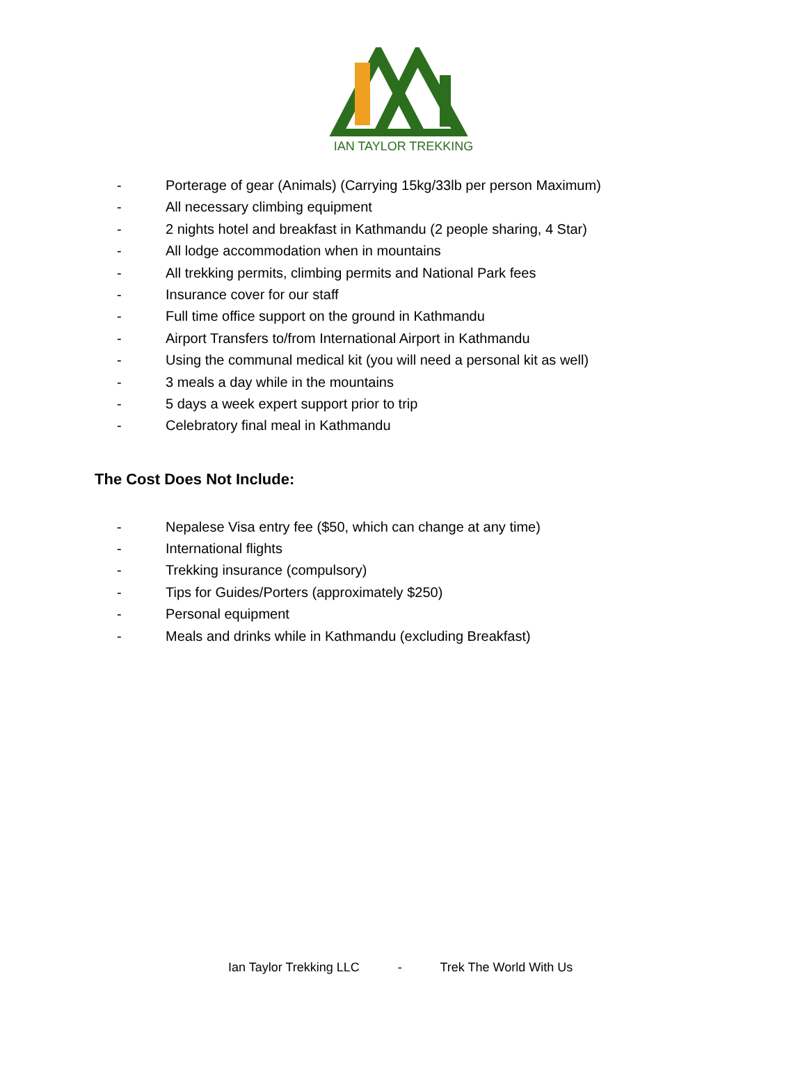IAN TAYLOR TREKKING
- Porterage of gear (Animals) (Carrying 15kg/33lb per person Maximum)
- All necessary climbing equipment
- 2 nights hotel and breakfast in Kathmandu (2 people sharing, 4 Star)
- All lodge accommodation when in mountains
- All trekking permits, climbing permits and National Park fees
- Insurance cover for our staff
- Full time office support on the ground in Kathmandu
- Airport Transfers to/from International Airport in Kathmandu
- Using the communal medical kit (you will need a personal kit as well)
- 3 meals a day while in the mountains
- 5 days a week expert support prior to trip
- Celebratory final meal in Kathmandu
The Cost Does Not Include:
- Nepalese Visa entry fee ($50, which can change at any time)
- International flights
- Trekking insurance (compulsory)
- Tips for Guides/Porters (approximately $250)
- Personal equipment
- Meals and drinks while in Kathmandu (excluding Breakfast)
Ian Taylor Trekking LLC - Trek The World With Us